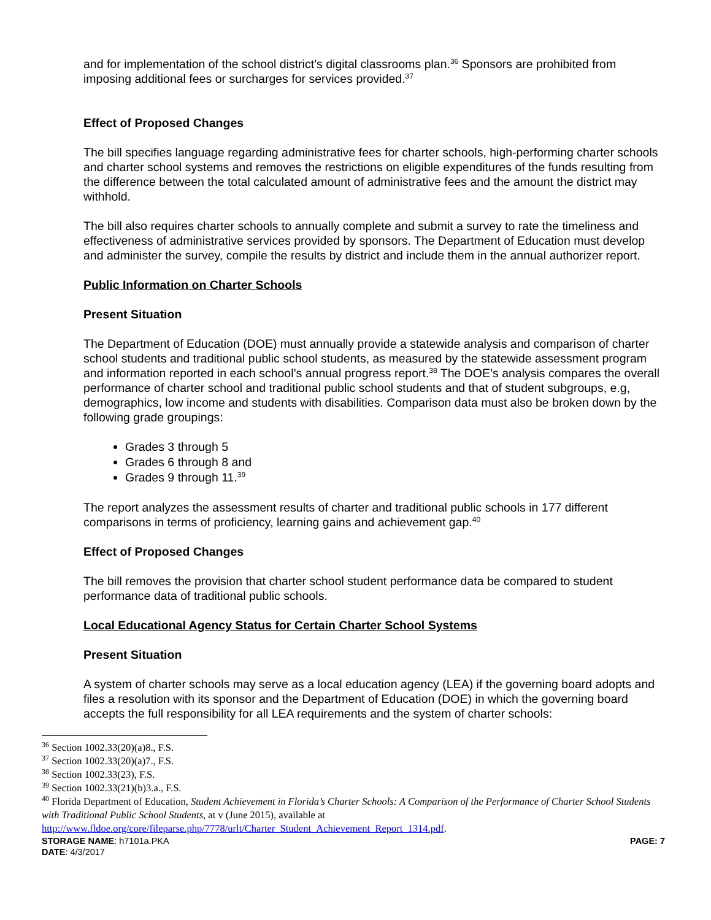and for implementation of the school district’s digital classrooms plan.<sup>36</sup> Sponsors are prohibited from imposing additional fees or surcharges for services provided.<sup>37</sup>
Effect of Proposed Changes
The bill specifies language regarding administrative fees for charter schools, high-performing charter schools and charter school systems and removes the restrictions on eligible expenditures of the funds resulting from the difference between the total calculated amount of administrative fees and the amount the district may withhold.
The bill also requires charter schools to annually complete and submit a survey to rate the timeliness and effectiveness of administrative services provided by sponsors. The Department of Education must develop and administer the survey, compile the results by district and include them in the annual authorizer report.
Public Information on Charter Schools
Present Situation
The Department of Education (DOE) must annually provide a statewide analysis and comparison of charter school students and traditional public school students, as measured by the statewide assessment program and information reported in each school’s annual progress report.<sup>38</sup> The DOE’s analysis compares the overall performance of charter school and traditional public school students and that of student subgroups, e.g, demographics, low income and students with disabilities. Comparison data must also be broken down by the following grade groupings:
Grades 3 through 5
Grades 6 through 8 and
Grades 9 through 11.<sup>39</sup>
The report analyzes the assessment results of charter and traditional public schools in 177 different comparisons in terms of proficiency, learning gains and achievement gap.<sup>40</sup>
Effect of Proposed Changes
The bill removes the provision that charter school student performance data be compared to student performance data of traditional public schools.
Local Educational Agency Status for Certain Charter School Systems
Present Situation
A system of charter schools may serve as a local education agency (LEA) if the governing board adopts and files a resolution with its sponsor and the Department of Education (DOE) in which the governing board accepts the full responsibility for all LEA requirements and the system of charter schools:
<sup>36</sup> Section 1002.33(20)(a)8., F.S.
<sup>37</sup> Section 1002.33(20)(a)7., F.S.
<sup>38</sup> Section 1002.33(23), F.S.
<sup>39</sup> Section 1002.33(21)(b)3.a., F.S.
<sup>40</sup> Florida Department of Education, Student Achievement in Florida’s Charter Schools: A Comparison of the Performance of Charter School Students with Traditional Public School Students, at v (June 2015), available at http://www.fldoe.org/core/fileparse.php/7778/urlt/Charter_Student_Achievement_Report_1314.pdf.
STORAGE NAME: h7101a.PKA
DATE: 4/3/2017
PAGE: 7